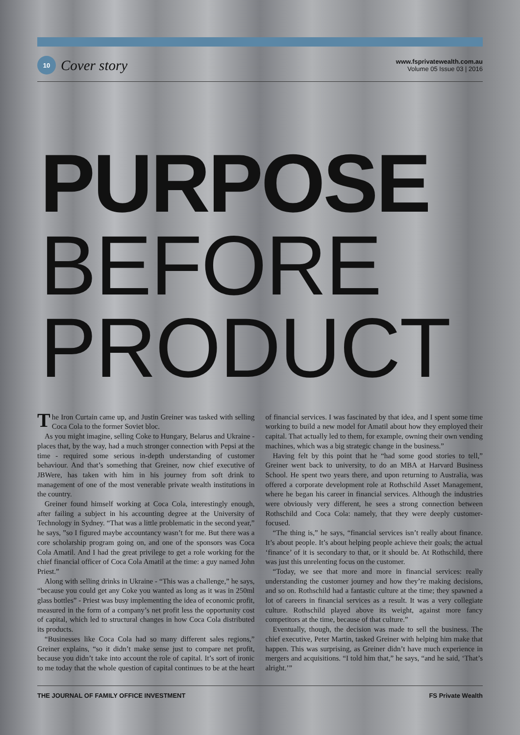10
Cover story
www.fsprivatewealth.com.au
Volume 05 Issue 03 | 2016
PURPOSE
BEFORE
PRODUCT
The Iron Curtain came up, and Justin Greiner was tasked with selling Coca Cola to the former Soviet bloc.
As you might imagine, selling Coke to Hungary, Belarus and Ukraine - places that, by the way, had a much stronger connection with Pepsi at the time - required some serious in-depth understanding of customer behaviour. And that’s something that Greiner, now chief executive of JBWere, has taken with him in his journey from soft drink to management of one of the most venerable private wealth institutions in the country.
Greiner found himself working at Coca Cola, interestingly enough, after failing a subject in his accounting degree at the University of Technology in Sydney. “That was a little problematic in the second year,” he says, ”so I figured maybe accountancy wasn’t for me. But there was a core scholarship program going on, and one of the sponsors was Coca Cola Amatil. And I had the great privilege to get a role working for the chief financial officer of Coca Cola Amatil at the time: a guy named John Priest.”
Along with selling drinks in Ukraine - “This was a challenge,” he says, “because you could get any Coke you wanted as long as it was in 250ml glass bottles” - Priest was busy implementing the idea of economic profit, measured in the form of a company’s net profit less the opportunity cost of capital, which led to structural changes in how Coca Cola distributed its products.
“Businesses like Coca Cola had so many different sales regions,” Greiner explains, “so it didn’t make sense just to compare net profit, because you didn’t take into account the role of capital. It’s sort of ironic to me today that the whole question of capital continues to be at the heart of financial services. I was fascinated by that idea, and I spent some time working to build a new model for Amatil about how they employed their capital. That actually led to them, for example, owning their own vending machines, which was a big strategic change in the business.”
Having felt by this point that he “had some good stories to tell,” Greiner went back to university, to do an MBA at Harvard Business School. He spent two years there, and upon returning to Australia, was offered a corporate development role at Rothschild Asset Management, where he began his career in financial services. Although the industries were obviously very different, he sees a strong connection between Rothschild and Coca Cola: namely, that they were deeply customer-focused.
“The thing is,” he says, “financial services isn’t really about finance. It’s about people. It’s about helping people achieve their goals; the actual ‘finance’ of it is secondary to that, or it should be. At Rothschild, there was just this unrelenting focus on the customer.
“Today, we see that more and more in financial services: really understanding the customer journey and how they’re making decisions, and so on. Rothschild had a fantastic culture at the time; they spawned a lot of careers in financial services as a result. It was a very collegiate culture. Rothschild played above its weight, against more fancy competitors at the time, because of that culture.”
Eventually, though, the decision was made to sell the business. The chief executive, Peter Martin, tasked Greiner with helping him make that happen. This was surprising, as Greiner didn’t have much experience in mergers and acquisitions. “I told him that,” he says, “and he said, ‘That’s alright.’”
THE JOURNAL OF FAMILY OFFICE INVESTMENT FS Private Wealth